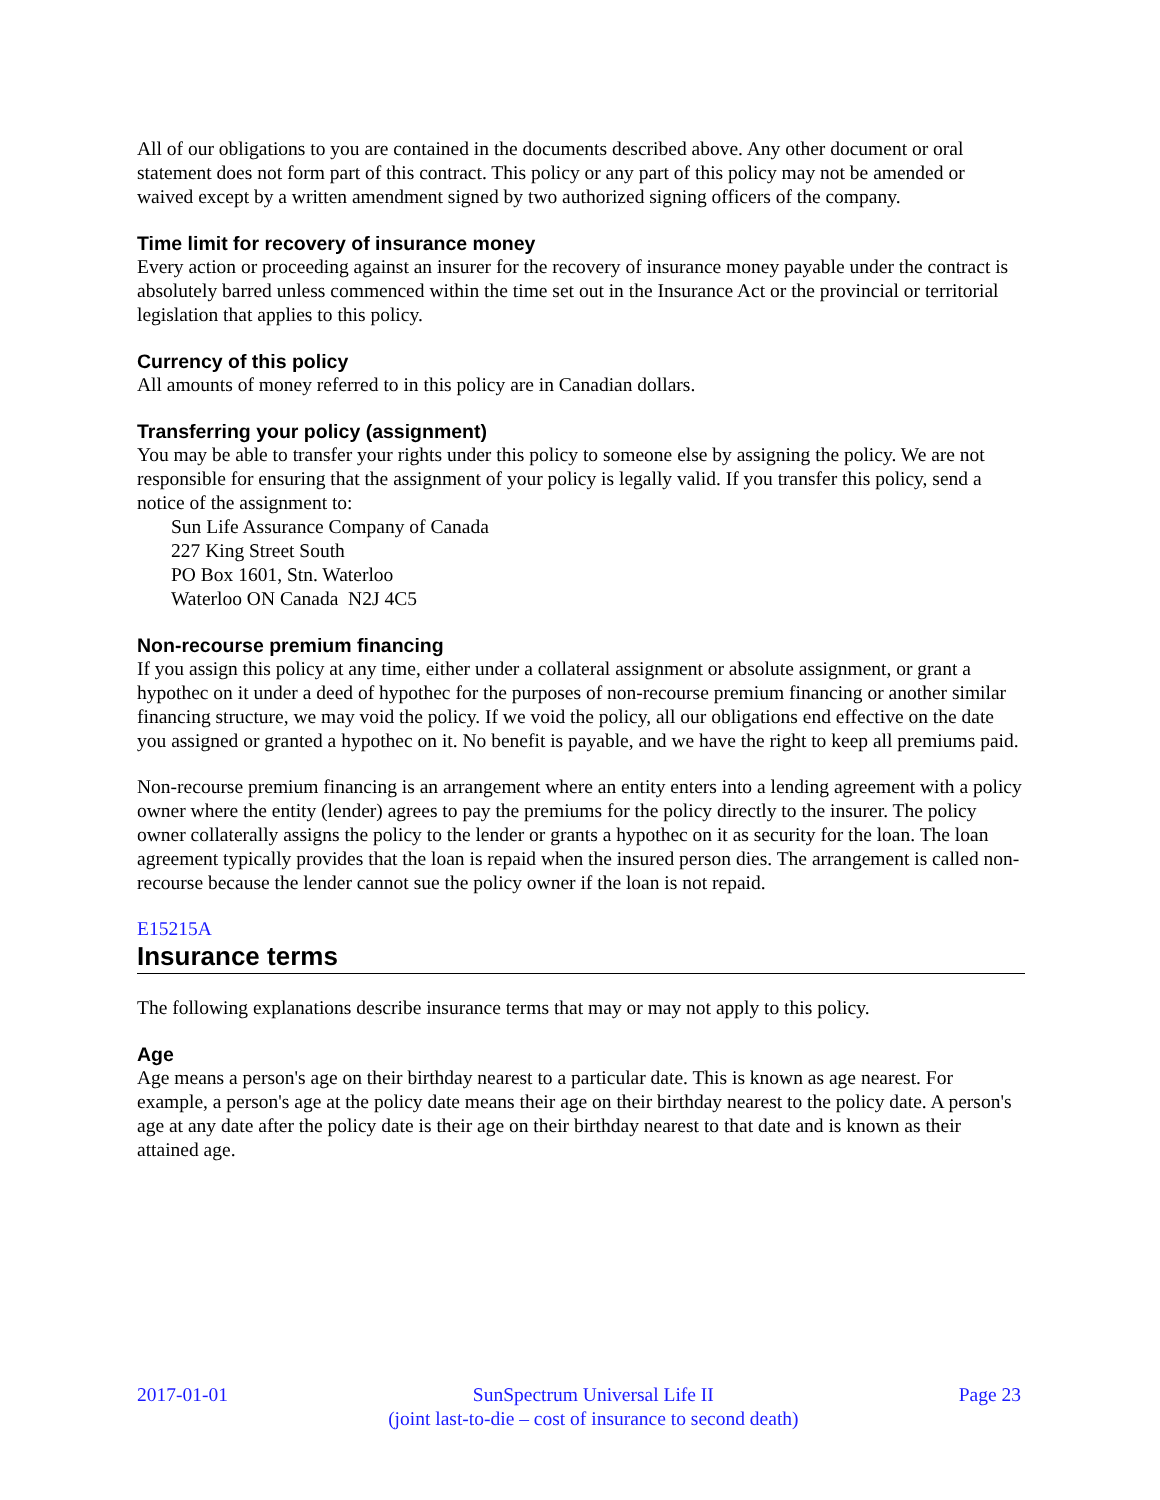All of our obligations to you are contained in the documents described above. Any other document or oral statement does not form part of this contract. This policy or any part of this policy may not be amended or waived except by a written amendment signed by two authorized signing officers of the company.
Time limit for recovery of insurance money
Every action or proceeding against an insurer for the recovery of insurance money payable under the contract is absolutely barred unless commenced within the time set out in the Insurance Act or the provincial or territorial legislation that applies to this policy.
Currency of this policy
All amounts of money referred to in this policy are in Canadian dollars.
Transferring your policy (assignment)
You may be able to transfer your rights under this policy to someone else by assigning the policy. We are not responsible for ensuring that the assignment of your policy is legally valid. If you transfer this policy, send a notice of the assignment to:
Sun Life Assurance Company of Canada
227 King Street South
PO Box 1601, Stn. Waterloo
Waterloo ON Canada N2J 4C5
Non-recourse premium financing
If you assign this policy at any time, either under a collateral assignment or absolute assignment, or grant a hypothec on it under a deed of hypothec for the purposes of non-recourse premium financing or another similar financing structure, we may void the policy. If we void the policy, all our obligations end effective on the date you assigned or granted a hypothec on it. No benefit is payable, and we have the right to keep all premiums paid.
Non-recourse premium financing is an arrangement where an entity enters into a lending agreement with a policy owner where the entity (lender) agrees to pay the premiums for the policy directly to the insurer. The policy owner collaterally assigns the policy to the lender or grants a hypothec on it as security for the loan. The loan agreement typically provides that the loan is repaid when the insured person dies. The arrangement is called non-recourse because the lender cannot sue the policy owner if the loan is not repaid.
E15215A
Insurance terms
The following explanations describe insurance terms that may or may not apply to this policy.
Age
Age means a person's age on their birthday nearest to a particular date. This is known as age nearest. For example, a person's age at the policy date means their age on their birthday nearest to the policy date. A person's age at any date after the policy date is their age on their birthday nearest to that date and is known as their attained age.
2017-01-01 SunSpectrum Universal Life II
(joint last-to-die – cost of insurance to second death)
Page 23